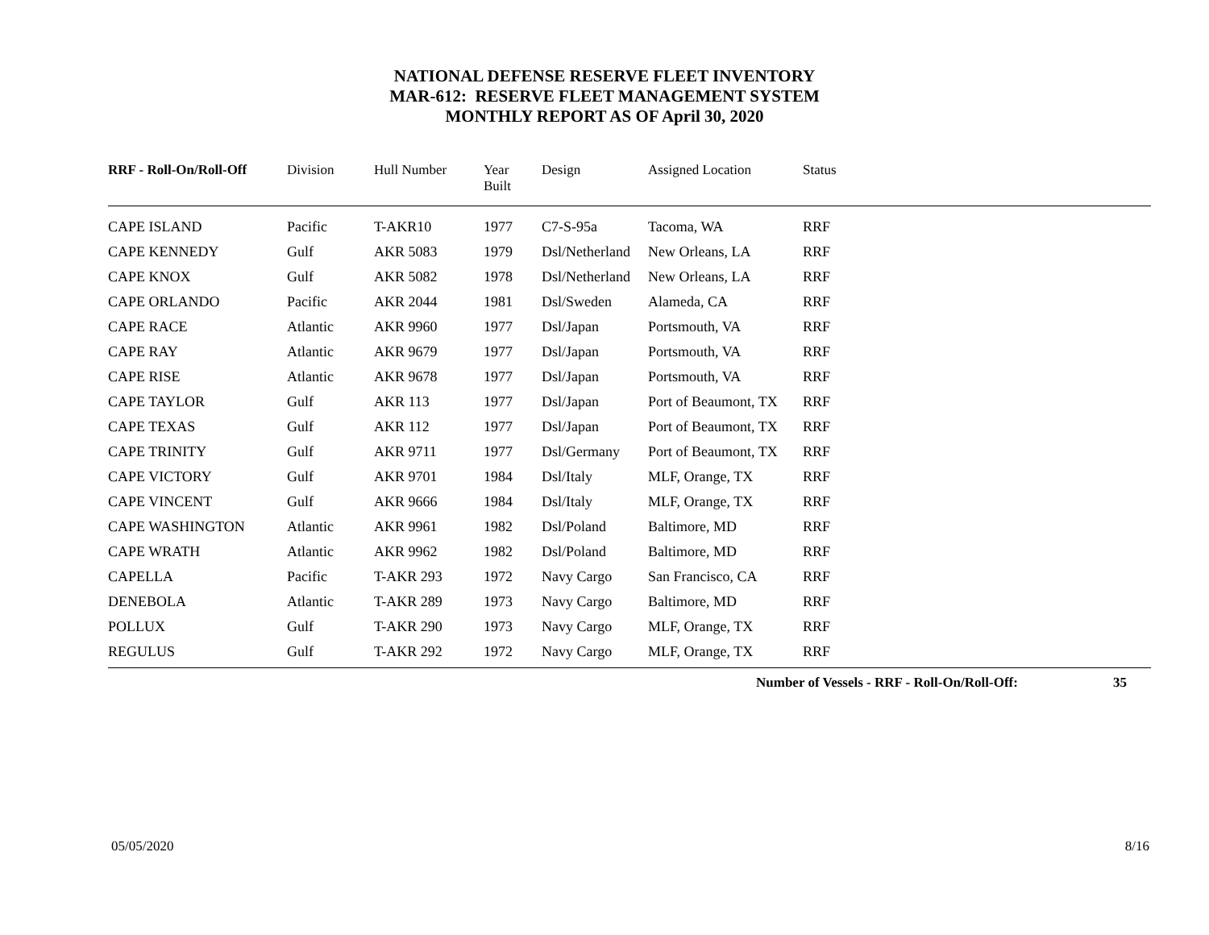NATIONAL DEFENSE RESERVE FLEET INVENTORY
MAR-612: RESERVE FLEET MANAGEMENT SYSTEM
MONTHLY REPORT AS OF April 30, 2020
| RRF - Roll-On/Roll-Off | Division | Hull Number | Year Built | Design | Assigned Location | Status |
| --- | --- | --- | --- | --- | --- | --- |
| CAPE ISLAND | Pacific | T-AKR10 | 1977 | C7-S-95a | Tacoma, WA | RRF |
| CAPE KENNEDY | Gulf | AKR 5083 | 1979 | Dsl/Netherland | New Orleans, LA | RRF |
| CAPE KNOX | Gulf | AKR 5082 | 1978 | Dsl/Netherland | New Orleans, LA | RRF |
| CAPE ORLANDO | Pacific | AKR 2044 | 1981 | Dsl/Sweden | Alameda, CA | RRF |
| CAPE RACE | Atlantic | AKR 9960 | 1977 | Dsl/Japan | Portsmouth, VA | RRF |
| CAPE RAY | Atlantic | AKR 9679 | 1977 | Dsl/Japan | Portsmouth, VA | RRF |
| CAPE RISE | Atlantic | AKR 9678 | 1977 | Dsl/Japan | Portsmouth, VA | RRF |
| CAPE TAYLOR | Gulf | AKR 113 | 1977 | Dsl/Japan | Port of Beaumont, TX | RRF |
| CAPE TEXAS | Gulf | AKR 112 | 1977 | Dsl/Japan | Port of Beaumont, TX | RRF |
| CAPE TRINITY | Gulf | AKR 9711 | 1977 | Dsl/Germany | Port of Beaumont, TX | RRF |
| CAPE VICTORY | Gulf | AKR 9701 | 1984 | Dsl/Italy | MLF, Orange, TX | RRF |
| CAPE VINCENT | Gulf | AKR 9666 | 1984 | Dsl/Italy | MLF, Orange, TX | RRF |
| CAPE WASHINGTON | Atlantic | AKR 9961 | 1982 | Dsl/Poland | Baltimore, MD | RRF |
| CAPE WRATH | Atlantic | AKR 9962 | 1982 | Dsl/Poland | Baltimore, MD | RRF |
| CAPELLA | Pacific | T-AKR 293 | 1972 | Navy Cargo | San Francisco, CA | RRF |
| DENEBOLA | Atlantic | T-AKR 289 | 1973 | Navy Cargo | Baltimore, MD | RRF |
| POLLUX | Gulf | T-AKR 290 | 1973 | Navy Cargo | MLF, Orange, TX | RRF |
| REGULUS | Gulf | T-AKR 292 | 1972 | Navy Cargo | MLF, Orange, TX | RRF |
Number of Vessels - RRF - Roll-On/Roll-Off: 35
05/05/2020 8/16